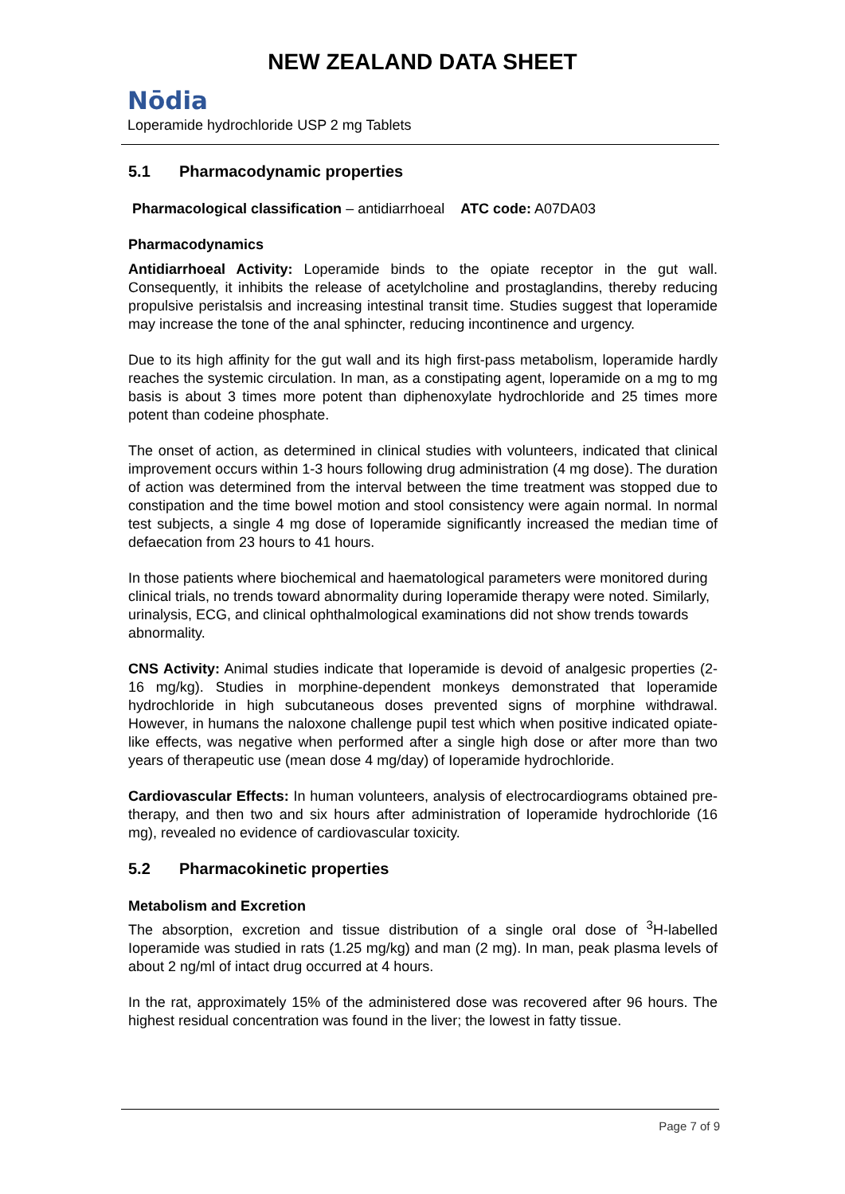NEW ZEALAND DATA SHEET
Nōdia
Loperamide hydrochloride USP 2 mg Tablets
5.1 Pharmacodynamic properties
Pharmacological classification – antidiarrhoeal ATC code: A07DA03
Pharmacodynamics
Antidiarrhoeal Activity: Loperamide binds to the opiate receptor in the gut wall. Consequently, it inhibits the release of acetylcholine and prostaglandins, thereby reducing propulsive peristalsis and increasing intestinal transit time. Studies suggest that loperamide may increase the tone of the anal sphincter, reducing incontinence and urgency.
Due to its high affinity for the gut wall and its high first-pass metabolism, loperamide hardly reaches the systemic circulation. In man, as a constipating agent, loperamide on a mg to mg basis is about 3 times more potent than diphenoxylate hydrochloride and 25 times more potent than codeine phosphate.
The onset of action, as determined in clinical studies with volunteers, indicated that clinical improvement occurs within 1-3 hours following drug administration (4 mg dose). The duration of action was determined from the interval between the time treatment was stopped due to constipation and the time bowel motion and stool consistency were again normal. In normal test subjects, a single 4 mg dose of Ioperamide significantly increased the median time of defaecation from 23 hours to 41 hours.
In those patients where biochemical and haematological parameters were monitored during clinical trials, no trends toward abnormality during Ioperamide therapy were noted. Similarly, urinalysis, ECG, and clinical ophthalmological examinations did not show trends towards abnormality.
CNS Activity: Animal studies indicate that Ioperamide is devoid of analgesic properties (2-16 mg/kg). Studies in morphine-dependent monkeys demonstrated that loperamide hydrochloride in high subcutaneous doses prevented signs of morphine withdrawal. However, in humans the naloxone challenge pupil test which when positive indicated opiate-like effects, was negative when performed after a single high dose or after more than two years of therapeutic use (mean dose 4 mg/day) of Ioperamide hydrochloride.
Cardiovascular Effects: In human volunteers, analysis of electrocardiograms obtained pre-therapy, and then two and six hours after administration of Ioperamide hydrochloride (16 mg), revealed no evidence of cardiovascular toxicity.
5.2 Pharmacokinetic properties
Metabolism and Excretion
The absorption, excretion and tissue distribution of a single oral dose of <sup>3</sup>H-labelled Ioperamide was studied in rats (1.25 mg/kg) and man (2 mg). In man, peak plasma levels of about 2 ng/ml of intact drug occurred at 4 hours.
In the rat, approximately 15% of the administered dose was recovered after 96 hours. The highest residual concentration was found in the liver; the lowest in fatty tissue.
Page 7 of 9